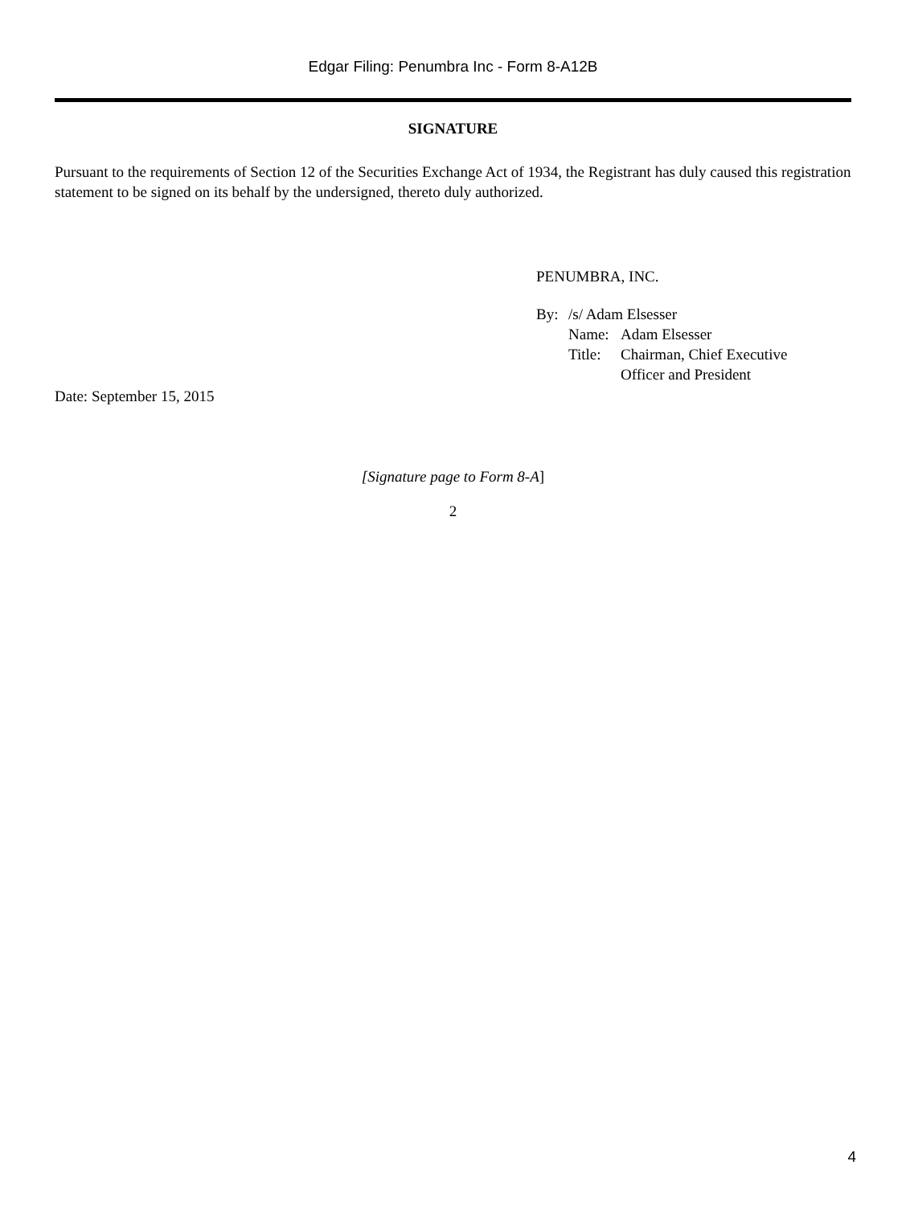Edgar Filing: Penumbra Inc - Form 8-A12B
SIGNATURE
Pursuant to the requirements of Section 12 of the Securities Exchange Act of 1934, the Registrant has duly caused this registration statement to be signed on its behalf by the undersigned, thereto duly authorized.
PENUMBRA, INC.
| By: | /s/ Adam Elsesser | |
| | Name: | Adam Elsesser |
| | Title: | Chairman, Chief Executive Officer and President |
Date: September 15, 2015
[Signature page to Form 8-A]
2
4